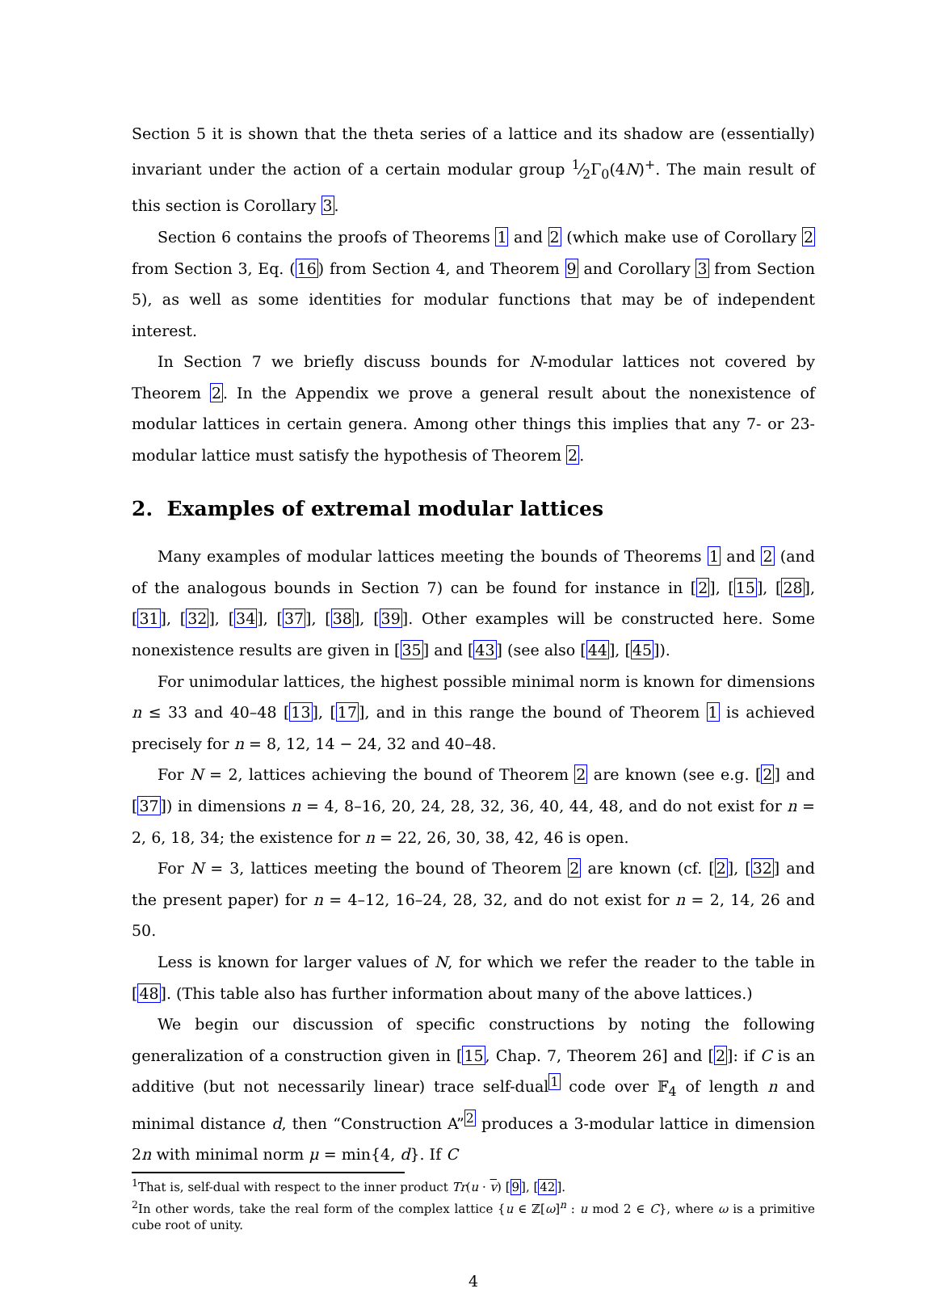Section 5 it is shown that the theta series of a lattice and its shadow are (essentially) invariant under the action of a certain modular group 1⁄2Γ<sub>0</sub>(4N)<sup>+</sup>. The main result of this section is Corollary 3.
Section 6 contains the proofs of Theorems 1 and 2 (which make use of Corollary 2 from Section 3, Eq. (16) from Section 4, and Theorem 9 and Corollary 3 from Section 5), as well as some identities for modular functions that may be of independent interest.
In Section 7 we briefly discuss bounds for N-modular lattices not covered by Theorem 2. In the Appendix we prove a general result about the nonexistence of modular lattices in certain genera. Among other things this implies that any 7- or 23-modular lattice must satisfy the hypothesis of Theorem 2.
2. Examples of extremal modular lattices
Many examples of modular lattices meeting the bounds of Theorems 1 and 2 (and of the analogous bounds in Section 7) can be found for instance in [2], [15], [28], [31], [32], [34], [37], [38], [39]. Other examples will be constructed here. Some nonexistence results are given in [35] and [43] (see also [44], [45]).
For unimodular lattices, the highest possible minimal norm is known for dimensions n ≤ 33 and 40–48 [13], [17], and in this range the bound of Theorem 1 is achieved precisely for n = 8, 12, 14 − 24, 32 and 40–48.
For N = 2, lattices achieving the bound of Theorem 2 are known (see e.g. [2] and [37]) in dimensions n = 4, 8–16, 20, 24, 28, 32, 36, 40, 44, 48, and do not exist for n = 2, 6, 18, 34; the existence for n = 22, 26, 30, 38, 42, 46 is open.
For N = 3, lattices meeting the bound of Theorem 2 are known (cf. [2], [32] and the present paper) for n = 4–12, 16–24, 28, 32, and do not exist for n = 2, 14, 26 and 50.
Less is known for larger values of N, for which we refer the reader to the table in [48]. (This table also has further information about many of the above lattices.)
We begin our discussion of specific constructions by noting the following generalization of a construction given in [15, Chap. 7, Theorem 26] and [2]: if C is an additive (but not necessarily linear) trace self-dual<sup>1</sup> code over 𝔽<sub>4</sub> of length n and minimal distance d, then “Construction A”<sup>2</sup> produces a 3-modular lattice in dimension 2n with minimal norm μ = min{4, d}. If C
<sup>1</sup> That is, self-dual with respect to the inner product Tr(u · v) [9], [42].
<sup>2</sup> In other words, take the real form of the complex lattice {u ∈ ℤ[ω]<sup>n</sup> : u mod 2 ∈ C}, where ω is a primitive cube root of unity.
4